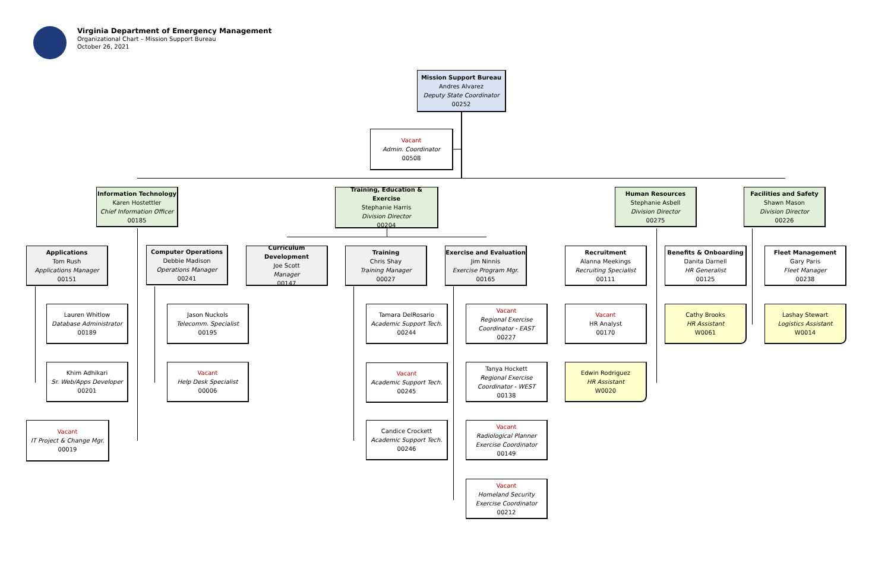Virginia Department of Emergency Management
Organizational Chart – Mission Support Bureau
October 26, 2021
Mission Support Bureau
Andres Alvarez
Deputy State Coordinator
00252
Vacant
Admin. Coordinator
00508
Information Technology
Karen Hostettler
Chief Information Officer
00185
Training, Education & Exercise
Stephanie Harris
Division Director
00204
Human Resources
Stephanie Asbell
Division Director
00275
Facilities and Safety
Shawn Mason
Division Director
00226
Applications
Tom Rush
Applications Manager
00151
Computer Operations
Debbie Madison
Operations Manager
00241
Curriculum Development
Joe Scott
Manager
00147
Training
Chris Shay
Training Manager
00027
Exercise and Evaluation
Jim Ninnis
Exercise Program Mgr.
00165
Recruitment
Alanna Meekings
Recruiting Specialist
00111
Benefits & Onboarding
Danita Darnell
HR Generalist
00125
Fleet Management
Gary Paris
Fleet Manager
00238
Lauren Whitlow
Database Administrator
00189
Khim Adhikari
Sr. Web/Apps Developer
00201
Vacant
IT Project & Change Mgr.
00019
Jason Nuckols
Telecomm. Specialist
00195
Vacant
Help Desk Specialist
00006
Tamara DelRosario
Academic Support Tech.
00244
Vacant
Academic Support Tech.
00245
Candice Crockett
Academic Support Tech.
00246
Vacant
Regional Exercise Coordinator - EAST
00227
Tanya Hockett
Regional Exercise Coordinator - WEST
00138
Vacant
Radiological Planner Exercise Coordinator
00149
Vacant
Homeland Security Exercise Coordinator
00212
Vacant
HR Analyst
00170
Edwin Rodriguez
HR Assistant
W0020
Cathy Brooks
HR Assistant
W0061
Lashay Stewart
Logistics Assistant
W0014